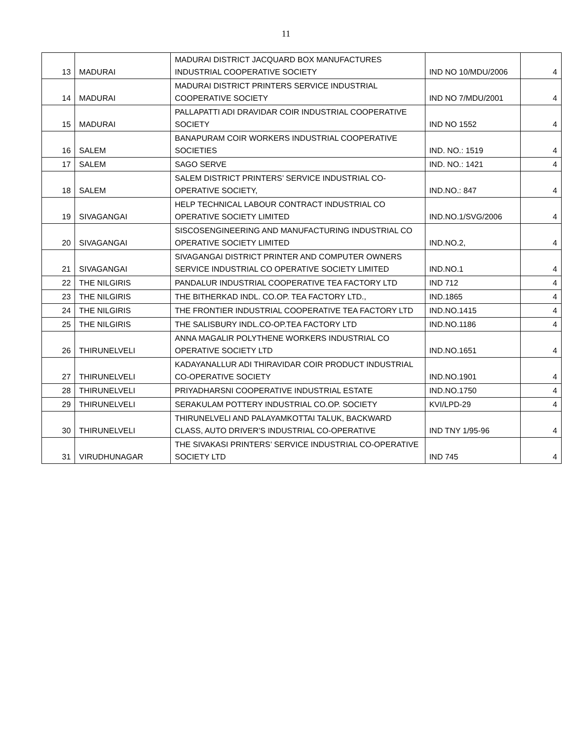11
| 13 | MADURAI | MADURAI DISTRICT JACQUARD BOX MANUFACTURES INDUSTRIAL COOPERATIVE SOCIETY | IND NO 10/MDU/2006 | 4 |
| 14 | MADURAI | MADURAI DISTRICT PRINTERS SERVICE INDUSTRIAL COOPERATIVE SOCIETY | IND NO 7/MDU/2001 | 4 |
| 15 | MADURAI | PALLAPATTI ADI DRAVIDAR COIR INDUSTRIAL COOPERATIVE SOCIETY | IND NO 1552 | 4 |
| 16 | SALEM | BANAPURAM COIR WORKERS INDUSTRIAL COOPERATIVE SOCIETIES | IND. NO.: 1519 | 4 |
| 17 | SALEM | SAGO SERVE | IND. NO.: 1421 | 4 |
| 18 | SALEM | SALEM DISTRICT PRINTERS’ SERVICE INDUSTRIAL CO-OPERATIVE SOCIETY, | IND.NO.: 847 | 4 |
| 19 | SIVAGANGAI | HELP TECHNICAL LABOUR CONTRACT INDUSTRIAL CO OPERATIVE SOCIETY LIMITED | IND.NO.1/SVG/2006 | 4 |
| 20 | SIVAGANGAI | SISCOSENGINEERING AND MANUFACTURING INDUSTRIAL CO OPERATIVE SOCIETY LIMITED | IND.NO.2, | 4 |
| 21 | SIVAGANGAI | SIVAGANGAI DISTRICT PRINTER AND COMPUTER OWNERS SERVICE INDUSTRIAL CO OPERATIVE SOCIETY LIMITED | IND.NO.1 | 4 |
| 22 | THE NILGIRIS | PANDALUR INDUSTRIAL COOPERATIVE TEA FACTORY LTD | IND 712 | 4 |
| 23 | THE NILGIRIS | THE BITHERKAD INDL. CO.OP. TEA FACTORY LTD., | IND.1865 | 4 |
| 24 | THE NILGIRIS | THE FRONTIER INDUSTRIAL COOPERATIVE TEA FACTORY LTD | IND.NO.1415 | 4 |
| 25 | THE NILGIRIS | THE SALISBURY INDL.CO-OP.TEA FACTORY LTD | IND.NO.1186 | 4 |
| 26 | THIRUNELVELI | ANNA MAGALIR POLYTHENE WORKERS INDUSTRIAL CO OPERATIVE SOCIETY LTD | IND.NO.1651 | 4 |
| 27 | THIRUNELVELI | KADAYANALLUR ADI THIRAVIDAR COIR PRODUCT INDUSTRIAL CO-OPERATIVE SOCIETY | IND.NO.1901 | 4 |
| 28 | THIRUNELVELI | PRIYADHARSNI COOPERATIVE INDUSTRIAL ESTATE | IND.NO.1750 | 4 |
| 29 | THIRUNELVELI | SERAKULAM POTTERY INDUSTRIAL CO.OP. SOCIETY | KVI/LPD-29 | 4 |
| 30 | THIRUNELVELI | THIRUNELVELI AND PALAYAMKOTTAI TALUK, BACKWARD CLASS, AUTO DRIVER’S INDUSTRIAL CO-OPERATIVE | IND TNY 1/95-96 | 4 |
| 31 | VIRUDHUNAGAR | THE SIVAKASI PRINTERS’ SERVICE INDUSTRIAL CO-OPERATIVE SOCIETY LTD | IND 745 | 4 |